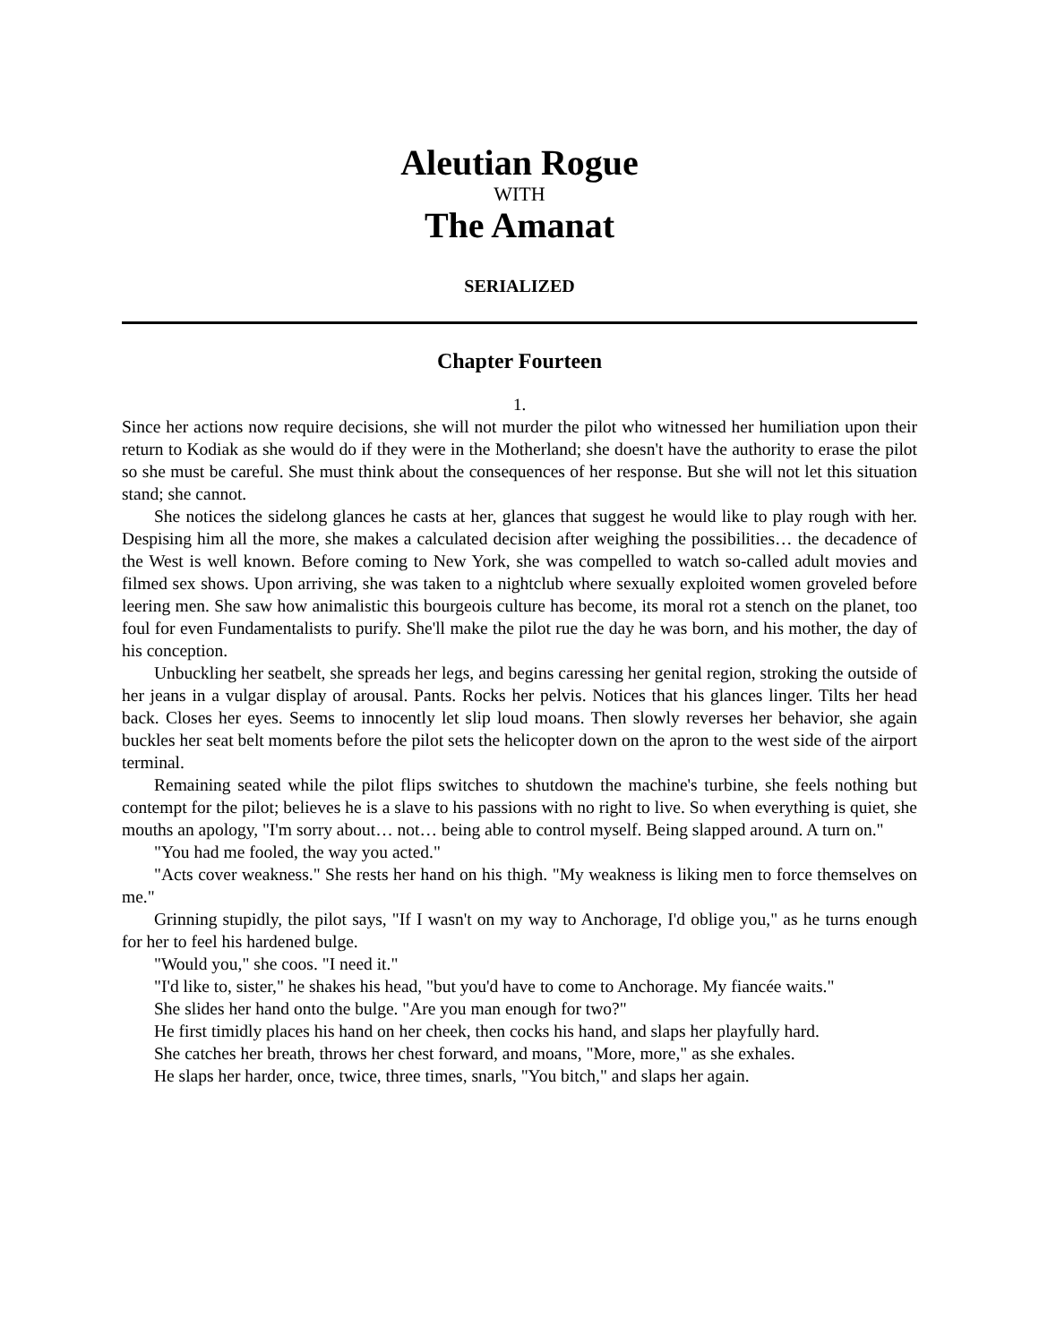Aleutian Rogue
WITH
The Amanat
SERIALIZED
Chapter Fourteen
1.
Since her actions now require decisions, she will not murder the pilot who witnessed her humiliation upon their return to Kodiak as she would do if they were in the Motherland; she doesn't have the authority to erase the pilot so she must be careful. She must think about the consequences of her response. But she will not let this situation stand; she cannot.
She notices the sidelong glances he casts at her, glances that suggest he would like to play rough with her. Despising him all the more, she makes a calculated decision after weighing the possibilities… the decadence of the West is well known. Before coming to New York, she was compelled to watch so-called adult movies and filmed sex shows. Upon arriving, she was taken to a nightclub where sexually exploited women groveled before leering men. She saw how animalistic this bourgeois culture has become, its moral rot a stench on the planet, too foul for even Fundamentalists to purify. She'll make the pilot rue the day he was born, and his mother, the day of his conception.
Unbuckling her seatbelt, she spreads her legs, and begins caressing her genital region, stroking the outside of her jeans in a vulgar display of arousal. Pants. Rocks her pelvis. Notices that his glances linger. Tilts her head back. Closes her eyes. Seems to innocently let slip loud moans. Then slowly reverses her behavior, she again buckles her seat belt moments before the pilot sets the helicopter down on the apron to the west side of the airport terminal.
Remaining seated while the pilot flips switches to shutdown the machine's turbine, she feels nothing but contempt for the pilot; believes he is a slave to his passions with no right to live. So when everything is quiet, she mouths an apology, "I'm sorry about… not… being able to control myself. Being slapped around. A turn on."
"You had me fooled, the way you acted."
"Acts cover weakness." She rests her hand on his thigh. "My weakness is liking men to force themselves on me."
Grinning stupidly, the pilot says, "If I wasn't on my way to Anchorage, I'd oblige you," as he turns enough for her to feel his hardened bulge.
"Would you," she coos. "I need it."
"I'd like to, sister," he shakes his head, "but you'd have to come to Anchorage. My fiancée waits."
She slides her hand onto the bulge. "Are you man enough for two?"
He first timidly places his hand on her cheek, then cocks his hand, and slaps her playfully hard.
She catches her breath, throws her chest forward, and moans, "More, more," as she exhales.
He slaps her harder, once, twice, three times, snarls, "You bitch," and slaps her again.